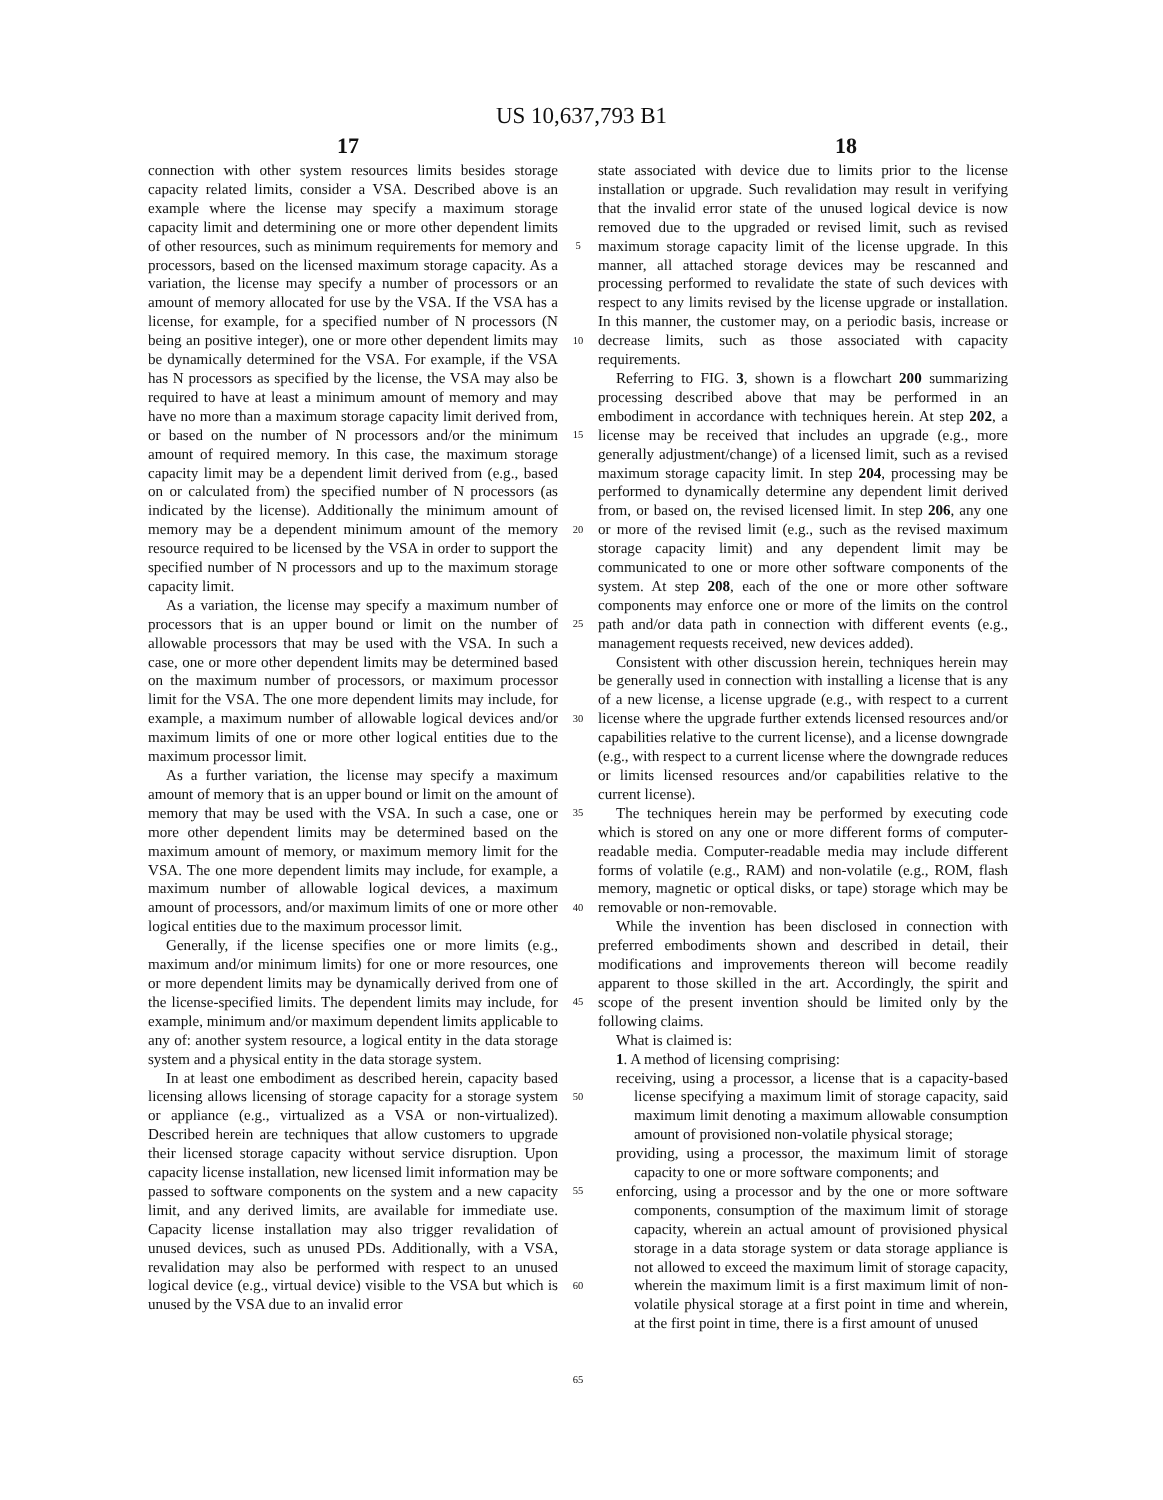US 10,637,793 B1
17 18
connection with other system resources limits besides storage capacity related limits, consider a VSA. Described above is an example where the license may specify a maximum storage capacity limit and determining one or more other dependent limits of other resources, such as minimum requirements for memory and processors, based on the licensed maximum storage capacity. As a variation, the license may specify a number of processors or an amount of memory allocated for use by the VSA. If the VSA has a license, for example, for a specified number of N processors (N being an positive integer), one or more other dependent limits may be dynamically determined for the VSA. For example, if the VSA has N processors as specified by the license, the VSA may also be required to have at least a minimum amount of memory and may have no more than a maximum storage capacity limit derived from, or based on the number of N processors and/or the minimum amount of required memory. In this case, the maximum storage capacity limit may be a dependent limit derived from (e.g., based on or calculated from) the specified number of N processors (as indicated by the license). Additionally the minimum amount of memory may be a dependent minimum amount of the memory resource required to be licensed by the VSA in order to support the specified number of N processors and up to the maximum storage capacity limit.
As a variation, the license may specify a maximum number of processors that is an upper bound or limit on the number of allowable processors that may be used with the VSA. In such a case, one or more other dependent limits may be determined based on the maximum number of processors, or maximum processor limit for the VSA. The one more dependent limits may include, for example, a maximum number of allowable logical devices and/or maximum limits of one or more other logical entities due to the maximum processor limit.
As a further variation, the license may specify a maximum amount of memory that is an upper bound or limit on the amount of memory that may be used with the VSA. In such a case, one or more other dependent limits may be determined based on the maximum amount of memory, or maximum memory limit for the VSA. The one more dependent limits may include, for example, a maximum number of allowable logical devices, a maximum amount of processors, and/or maximum limits of one or more other logical entities due to the maximum processor limit.
Generally, if the license specifies one or more limits (e.g., maximum and/or minimum limits) for one or more resources, one or more dependent limits may be dynamically derived from one of the license-specified limits. The dependent limits may include, for example, minimum and/or maximum dependent limits applicable to any of: another system resource, a logical entity in the data storage system and a physical entity in the data storage system.
In at least one embodiment as described herein, capacity based licensing allows licensing of storage capacity for a storage system or appliance (e.g., virtualized as a VSA or non-virtualized). Described herein are techniques that allow customers to upgrade their licensed storage capacity without service disruption. Upon capacity license installation, new licensed limit information may be passed to software components on the system and a new capacity limit, and any derived limits, are available for immediate use. Capacity license installation may also trigger revalidation of unused devices, such as unused PDs. Additionally, with a VSA, revalidation may also be performed with respect to an unused logical device (e.g., virtual device) visible to the VSA but which is unused by the VSA due to an invalid error
5
10
15
20
25
30
35
40
45
50
55
60
65
state associated with device due to limits prior to the license installation or upgrade. Such revalidation may result in verifying that the invalid error state of the unused logical device is now removed due to the upgraded or revised limit, such as revised maximum storage capacity limit of the license upgrade. In this manner, all attached storage devices may be rescanned and processing performed to revalidate the state of such devices with respect to any limits revised by the license upgrade or installation. In this manner, the customer may, on a periodic basis, increase or decrease limits, such as those associated with capacity requirements.
Referring to FIG. 3, shown is a flowchart 200 summarizing processing described above that may be performed in an embodiment in accordance with techniques herein. At step 202, a license may be received that includes an upgrade (e.g., more generally adjustment/change) of a licensed limit, such as a revised maximum storage capacity limit. In step 204, processing may be performed to dynamically determine any dependent limit derived from, or based on, the revised licensed limit. In step 206, any one or more of the revised limit (e.g., such as the revised maximum storage capacity limit) and any dependent limit may be communicated to one or more other software components of the system. At step 208, each of the one or more other software components may enforce one or more of the limits on the control path and/or data path in connection with different events (e.g., management requests received, new devices added).
Consistent with other discussion herein, techniques herein may be generally used in connection with installing a license that is any of a new license, a license upgrade (e.g., with respect to a current license where the upgrade further extends licensed resources and/or capabilities relative to the current license), and a license downgrade (e.g., with respect to a current license where the downgrade reduces or limits licensed resources and/or capabilities relative to the current license).
The techniques herein may be performed by executing code which is stored on any one or more different forms of computer-readable media. Computer-readable media may include different forms of volatile (e.g., RAM) and non-volatile (e.g., ROM, flash memory, magnetic or optical disks, or tape) storage which may be removable or non-removable.
While the invention has been disclosed in connection with preferred embodiments shown and described in detail, their modifications and improvements thereon will become readily apparent to those skilled in the art. Accordingly, the spirit and scope of the present invention should be limited only by the following claims.
What is claimed is:
1. A method of licensing comprising:
receiving, using a processor, a license that is a capacity-based license specifying a maximum limit of storage capacity, said maximum limit denoting a maximum allowable consumption amount of provisioned non-volatile physical storage;
providing, using a processor, the maximum limit of storage capacity to one or more software components; and
enforcing, using a processor and by the one or more software components, consumption of the maximum limit of storage capacity, wherein an actual amount of provisioned physical storage in a data storage system or data storage appliance is not allowed to exceed the maximum limit of storage capacity, wherein the maximum limit is a first maximum limit of non-volatile physical storage at a first point in time and wherein, at the first point in time, there is a first amount of unused